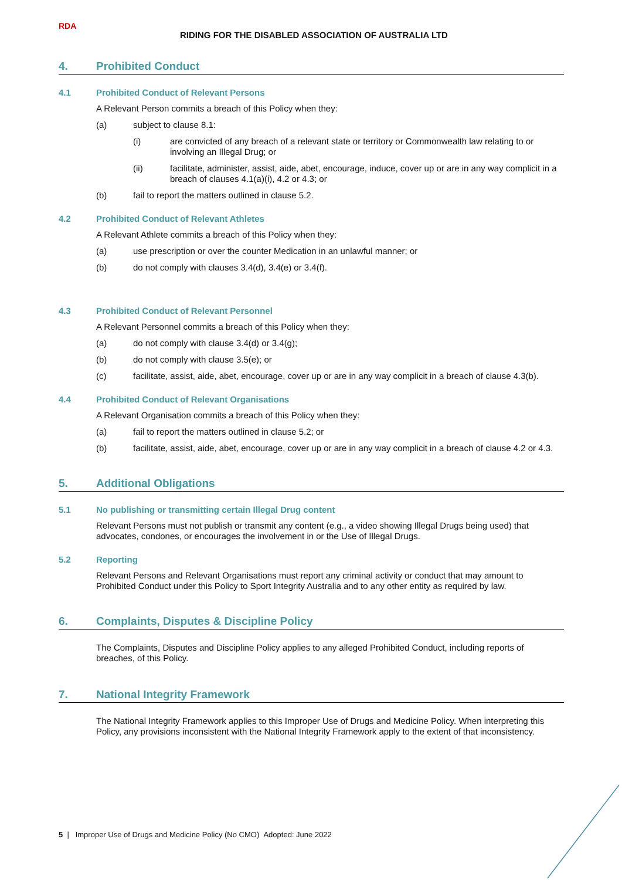RDA
RIDING FOR THE DISABLED ASSOCIATION OF AUSTRALIA LTD
4. Prohibited Conduct
4.1 Prohibited Conduct of Relevant Persons
A Relevant Person commits a breach of this Policy when they:
(a) subject to clause 8.1:
(i) are convicted of any breach of a relevant state or territory or Commonwealth law relating to or involving an Illegal Drug; or
(ii) facilitate, administer, assist, aide, abet, encourage, induce, cover up or are in any way complicit in a breach of clauses 4.1(a)(i), 4.2 or 4.3; or
(b) fail to report the matters outlined in clause 5.2.
4.2 Prohibited Conduct of Relevant Athletes
A Relevant Athlete commits a breach of this Policy when they:
(a) use prescription or over the counter Medication in an unlawful manner; or
(b) do not comply with clauses 3.4(d), 3.4(e) or 3.4(f).
4.3 Prohibited Conduct of Relevant Personnel
A Relevant Personnel commits a breach of this Policy when they:
(a) do not comply with clause 3.4(d) or 3.4(g);
(b) do not comply with clause 3.5(e); or
(c) facilitate, assist, aide, abet, encourage, cover up or are in any way complicit in a breach of clause 4.3(b).
4.4 Prohibited Conduct of Relevant Organisations
A Relevant Organisation commits a breach of this Policy when they:
(a) fail to report the matters outlined in clause 5.2; or
(b) facilitate, assist, aide, abet, encourage, cover up or are in any way complicit in a breach of clause 4.2 or 4.3.
5. Additional Obligations
5.1 No publishing or transmitting certain Illegal Drug content
Relevant Persons must not publish or transmit any content (e.g., a video showing Illegal Drugs being used) that advocates, condones, or encourages the involvement in or the Use of Illegal Drugs.
5.2 Reporting
Relevant Persons and Relevant Organisations must report any criminal activity or conduct that may amount to Prohibited Conduct under this Policy to Sport Integrity Australia and to any other entity as required by law.
6. Complaints, Disputes & Discipline Policy
The Complaints, Disputes and Discipline Policy applies to any alleged Prohibited Conduct, including reports of breaches, of this Policy.
7. National Integrity Framework
The National Integrity Framework applies to this Improper Use of Drugs and Medicine Policy. When interpreting this Policy, any provisions inconsistent with the National Integrity Framework apply to the extent of that inconsistency.
5 | Improper Use of Drugs and Medicine Policy (No CMO) Adopted: June 2022